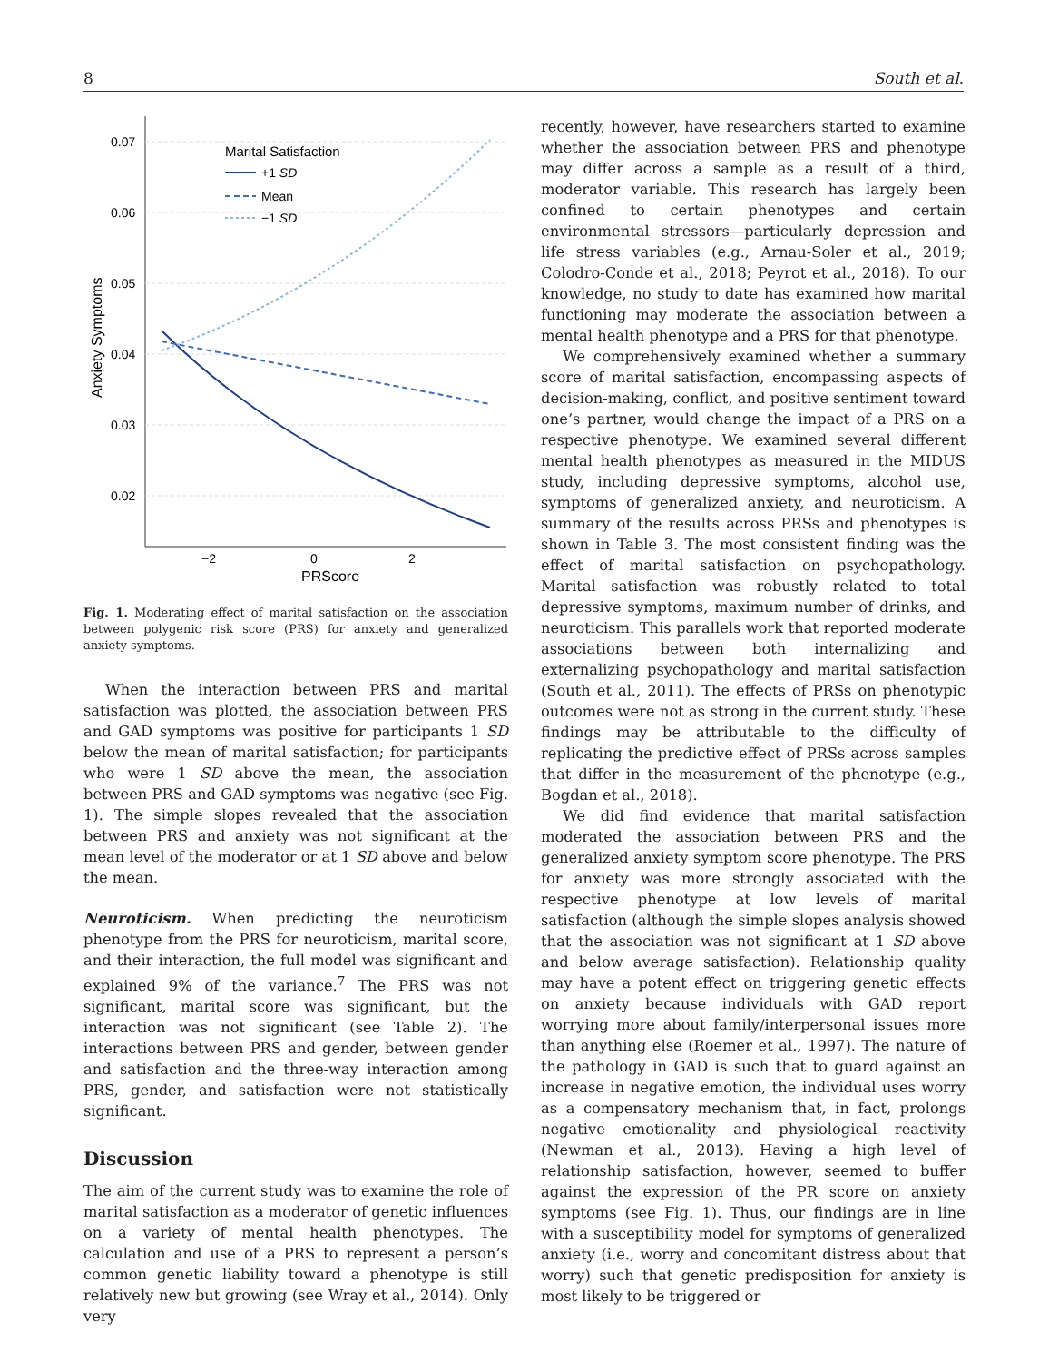8 South et al.
0.07
0.06
0.05
0.04
0.03
0.02
−2
0
2
PRScore
Anxiety Symptoms
Marital Satisfaction
+1 SD
Mean
−1 SD
Fig. 1. Moderating effect of marital satisfaction on the association between polygenic risk score (PRS) for anxiety and generalized anxiety symptoms.
When the interaction between PRS and marital satisfaction was plotted, the association between PRS and GAD symptoms was positive for participants 1 SD below the mean of marital satisfaction; for participants who were 1 SD above the mean, the association between PRS and GAD symptoms was negative (see Fig. 1). The simple slopes revealed that the association between PRS and anxiety was not significant at the mean level of the moderator or at 1 SD above and below the mean.
Neuroticism. When predicting the neuroticism phenotype from the PRS for neuroticism, marital score, and their interaction, the full model was significant and explained 9% of the variance.<sup>7</sup> The PRS was not significant, marital score was significant, but the interaction was not significant (see Table 2). The interactions between PRS and gender, between gender and satisfaction and the three-way interaction among PRS, gender, and satisfaction were not statistically significant.
Discussion
The aim of the current study was to examine the role of marital satisfaction as a moderator of genetic influences on a variety of mental health phenotypes. The calculation and use of a PRS to represent a person’s common genetic liability toward a phenotype is still relatively new but growing (see Wray et al., 2014). Only very
recently, however, have researchers started to examine whether the association between PRS and phenotype may differ across a sample as a result of a third, moderator variable. This research has largely been confined to certain phenotypes and certain environmental stressors—particularly depression and life stress variables (e.g., Arnau-Soler et al., 2019; Colodro-Conde et al., 2018; Peyrot et al., 2018). To our knowledge, no study to date has examined how marital functioning may moderate the association between a mental health phenotype and a PRS for that phenotype.
We comprehensively examined whether a summary score of marital satisfaction, encompassing aspects of decision-making, conflict, and positive sentiment toward one’s partner, would change the impact of a PRS on a respective phenotype. We examined several different mental health phenotypes as measured in the MIDUS study, including depressive symptoms, alcohol use, symptoms of generalized anxiety, and neuroticism. A summary of the results across PRSs and phenotypes is shown in Table 3. The most consistent finding was the effect of marital satisfaction on psychopathology. Marital satisfaction was robustly related to total depressive symptoms, maximum number of drinks, and neuroticism. This parallels work that reported moderate associations between both internalizing and externalizing psychopathology and marital satisfaction (South et al., 2011). The effects of PRSs on phenotypic outcomes were not as strong in the current study. These findings may be attributable to the difficulty of replicating the predictive effect of PRSs across samples that differ in the measurement of the phenotype (e.g., Bogdan et al., 2018).
We did find evidence that marital satisfaction moderated the association between PRS and the generalized anxiety symptom score phenotype. The PRS for anxiety was more strongly associated with the respective phenotype at low levels of marital satisfaction (although the simple slopes analysis showed that the association was not significant at 1 SD above and below average satisfaction). Relationship quality may have a potent effect on triggering genetic effects on anxiety because individuals with GAD report worrying more about family/interpersonal issues more than anything else (Roemer et al., 1997). The nature of the pathology in GAD is such that to guard against an increase in negative emotion, the individual uses worry as a compensatory mechanism that, in fact, prolongs negative emotionality and physiological reactivity (Newman et al., 2013). Having a high level of relationship satisfaction, however, seemed to buffer against the expression of the PR score on anxiety symptoms (see Fig. 1). Thus, our findings are in line with a susceptibility model for symptoms of generalized anxiety (i.e., worry and concomitant distress about that worry) such that genetic predisposition for anxiety is most likely to be triggered or